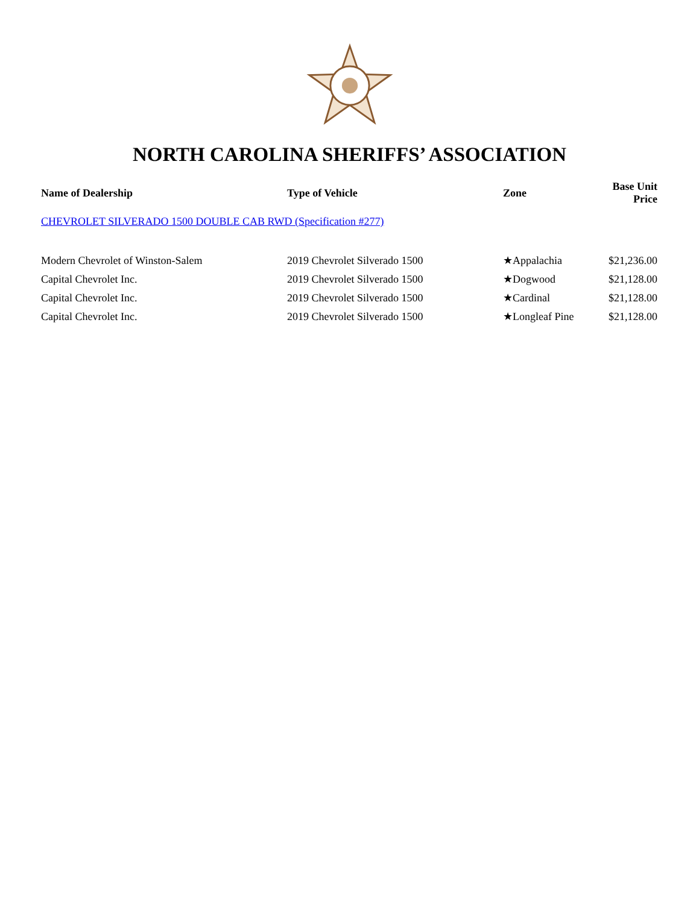NORTH CAROLINA SHERIFFS’ ASSOCIATION
| Name of Dealership | Type of Vehicle | Zone | Base Unit Price |
| --- | --- | --- | --- |
| CHEVROLET SILVERADO 1500 DOUBLE CAB RWD (Specification #277) | | | |
| Modern Chevrolet of Winston-Salem | 2019 Chevrolet Silverado 1500 | ★Appalachia | $21,236.00 |
| Capital Chevrolet Inc. | 2019 Chevrolet Silverado 1500 | ★Dogwood | $21,128.00 |
| Capital Chevrolet Inc. | 2019 Chevrolet Silverado 1500 | ★Cardinal | $21,128.00 |
| Capital Chevrolet Inc. | 2019 Chevrolet Silverado 1500 | ★Longleaf Pine | $21,128.00 |